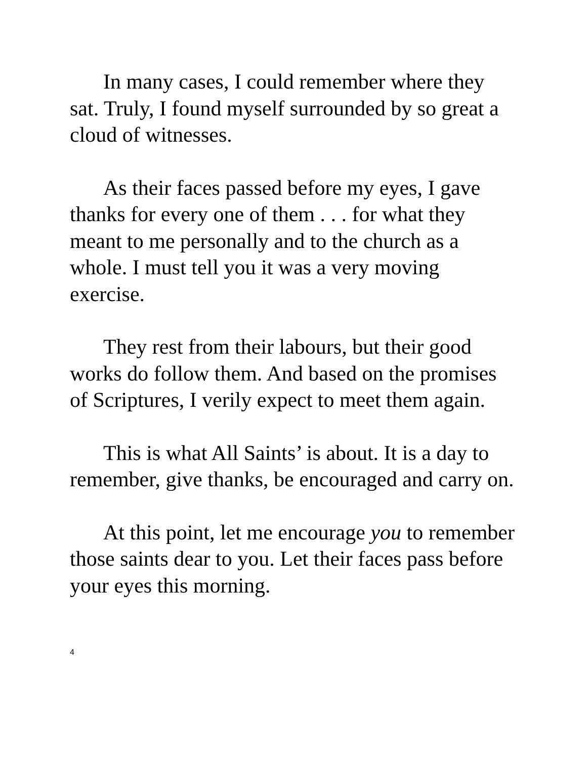In many cases, I could remember where they sat. Truly, I found myself surrounded by so great a cloud of witnesses.
As their faces passed before my eyes, I gave thanks for every one of them . . . for what they meant to me personally and to the church as a whole. I must tell you it was a very moving exercise.
They rest from their labours, but their good works do follow them. And based on the promises of Scriptures, I verily expect to meet them again.
This is what All Saints’ is about. It is a day to remember, give thanks, be encouraged and carry on.
At this point, let me encourage you to remember those saints dear to you. Let their faces pass before your eyes this morning.
4